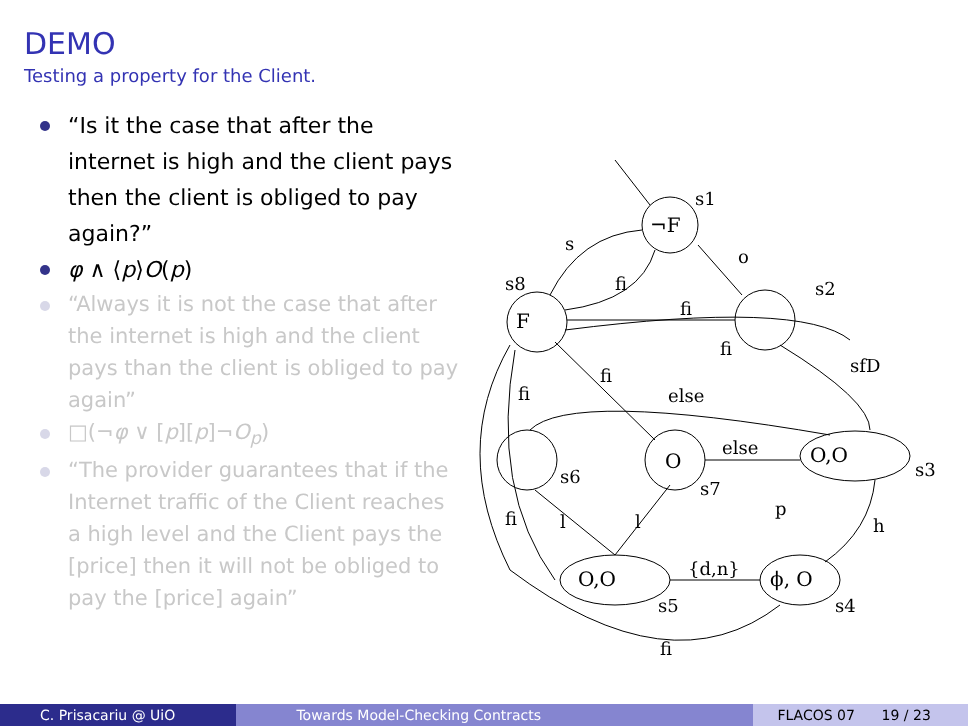DEMO
Testing a property for the Client.
“Is it the case that after the internet is high and the client pays then the client is obliged to pay again?”
φ ∧ ⟨p⟩O(p)
“Always it is not the case that after the internet is high and the client pays than the client is obliged to pay again”
□(¬φ ∨ [p][p]¬O<sub>p</sub>)
“The provider guarantees that if the Internet traffic of the Client reaches a high level and the Client pays the [price] then it will not be obliged to pay the [price] again”
¬F
F
O
O,O
ϕ, O
O,O
s1
s2
s3
s4
s5
s6
s7
s8
s
o
fi
fi
fi
sfD
fi
fi
else
else
p
h
fi
l
l
{d,n}
fi
C. Prisacariu @ UiO Towards Model-Checking Contracts FLACOS 07 19 / 23